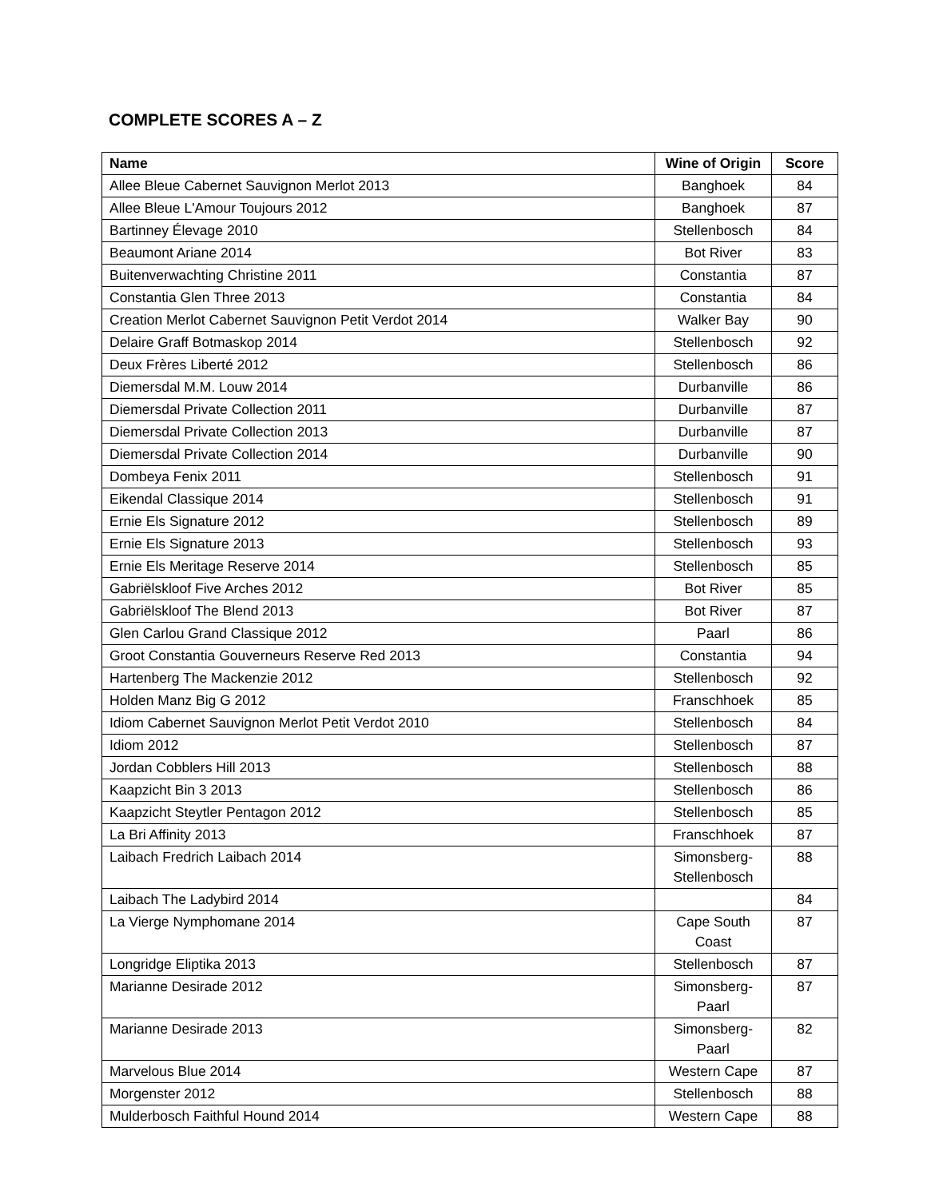COMPLETE SCORES A – Z
| Name | Wine of Origin | Score |
| --- | --- | --- |
| Allee Bleue Cabernet Sauvignon Merlot 2013 | Banghoek | 84 |
| Allee Bleue L'Amour Toujours 2012 | Banghoek | 87 |
| Bartinney Élevage 2010 | Stellenbosch | 84 |
| Beaumont Ariane 2014 | Bot River | 83 |
| Buitenverwachting Christine 2011 | Constantia | 87 |
| Constantia Glen Three 2013 | Constantia | 84 |
| Creation Merlot Cabernet Sauvignon Petit Verdot 2014 | Walker Bay | 90 |
| Delaire Graff Botmaskop 2014 | Stellenbosch | 92 |
| Deux Frères Liberté 2012 | Stellenbosch | 86 |
| Diemersdal M.M. Louw 2014 | Durbanville | 86 |
| Diemersdal Private Collection 2011 | Durbanville | 87 |
| Diemersdal Private Collection 2013 | Durbanville | 87 |
| Diemersdal Private Collection 2014 | Durbanville | 90 |
| Dombeya Fenix 2011 | Stellenbosch | 91 |
| Eikendal Classique 2014 | Stellenbosch | 91 |
| Ernie Els Signature 2012 | Stellenbosch | 89 |
| Ernie Els Signature 2013 | Stellenbosch | 93 |
| Ernie Els Meritage Reserve 2014 | Stellenbosch | 85 |
| Gabriëlskloof Five Arches 2012 | Bot River | 85 |
| Gabriëlskloof The Blend 2013 | Bot River | 87 |
| Glen Carlou Grand Classique 2012 | Paarl | 86 |
| Groot Constantia Gouverneurs Reserve Red 2013 | Constantia | 94 |
| Hartenberg The Mackenzie 2012 | Stellenbosch | 92 |
| Holden Manz Big G 2012 | Franschhoek | 85 |
| Idiom Cabernet Sauvignon Merlot Petit Verdot 2010 | Stellenbosch | 84 |
| Idiom 2012 | Stellenbosch | 87 |
| Jordan Cobblers Hill 2013 | Stellenbosch | 88 |
| Kaapzicht Bin 3 2013 | Stellenbosch | 86 |
| Kaapzicht Steytler Pentagon 2012 | Stellenbosch | 85 |
| La Bri Affinity 2013 | Franschhoek | 87 |
| Laibach Fredrich Laibach 2014 | Simonsberg- Stellenbosch | 88 |
| Laibach The Ladybird 2014 | | 84 |
| La Vierge Nymphomane 2014 | Cape South Coast | 87 |
| Longridge Eliptika 2013 | Stellenbosch | 87 |
| Marianne Desirade 2012 | Simonsberg- Paarl | 87 |
| Marianne Desirade 2013 | Simonsberg- Paarl | 82 |
| Marvelous Blue 2014 | Western Cape | 87 |
| Morgenster 2012 | Stellenbosch | 88 |
| Mulderbosch Faithful Hound 2014 | Western Cape | 88 |